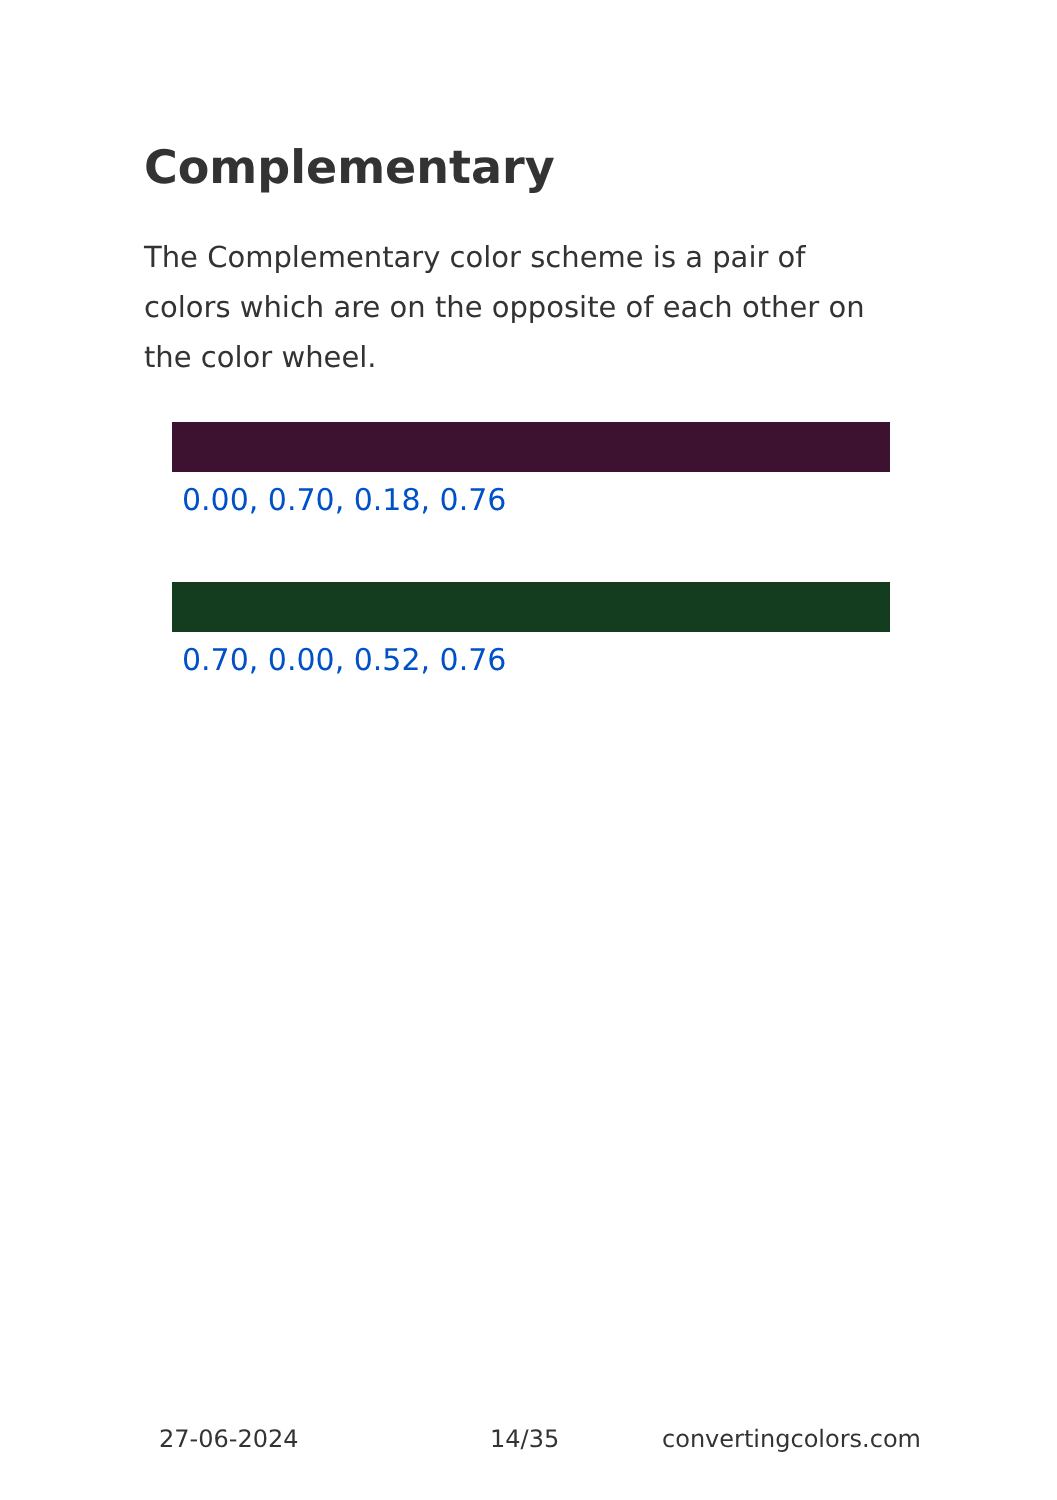Complementary
The Complementary color scheme is a pair of colors which are on the opposite of each other on the color wheel.
0.00, 0.70, 0.18, 0.76
0.70, 0.00, 0.52, 0.76
27-06-2024 14/35 convertingcolors.com